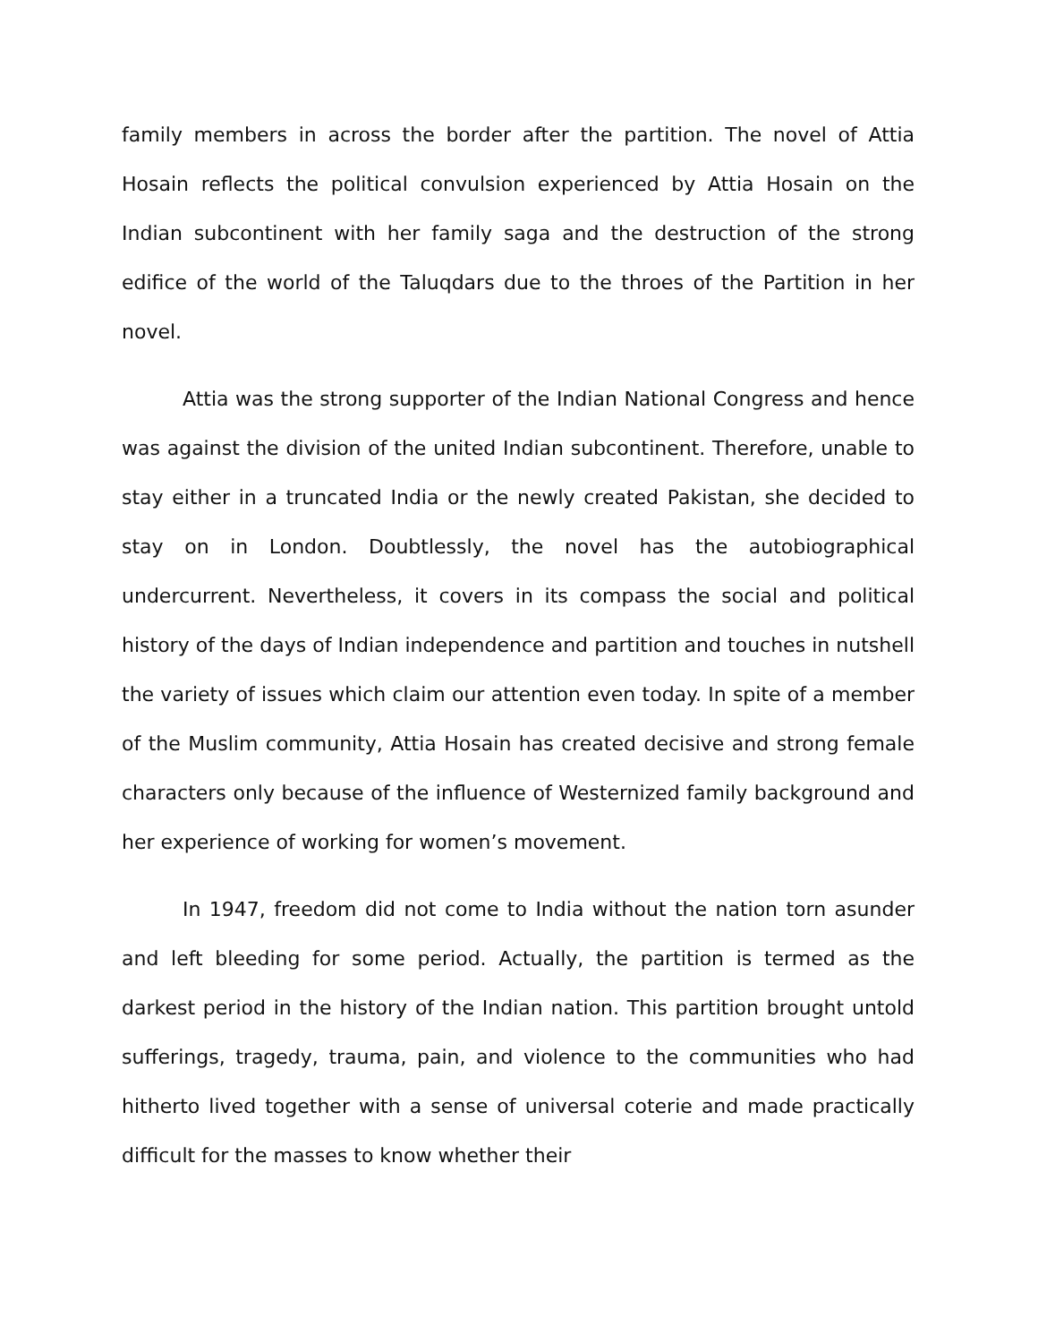family members in across the border after the partition. The novel of Attia Hosain reflects the political convulsion experienced by Attia Hosain on the Indian subcontinent with her family saga and the destruction of the strong edifice of the world of the Taluqdars due to the throes of the Partition in her novel.
Attia was the strong supporter of the Indian National Congress and hence was against the division of the united Indian subcontinent. Therefore, unable to stay either in a truncated India or the newly created Pakistan, she decided to stay on in London. Doubtlessly, the novel has the autobiographical undercurrent. Nevertheless, it covers in its compass the social and political history of the days of Indian independence and partition and touches in nutshell the variety of issues which claim our attention even today. In spite of a member of the Muslim community, Attia Hosain has created decisive and strong female characters only because of the influence of Westernized family background and her experience of working for women’s movement.
In 1947, freedom did not come to India without the nation torn asunder and left bleeding for some period. Actually, the partition is termed as the darkest period in the history of the Indian nation. This partition brought untold sufferings, tragedy, trauma, pain, and violence to the communities who had hitherto lived together with a sense of universal coterie and made practically difficult for the masses to know whether their